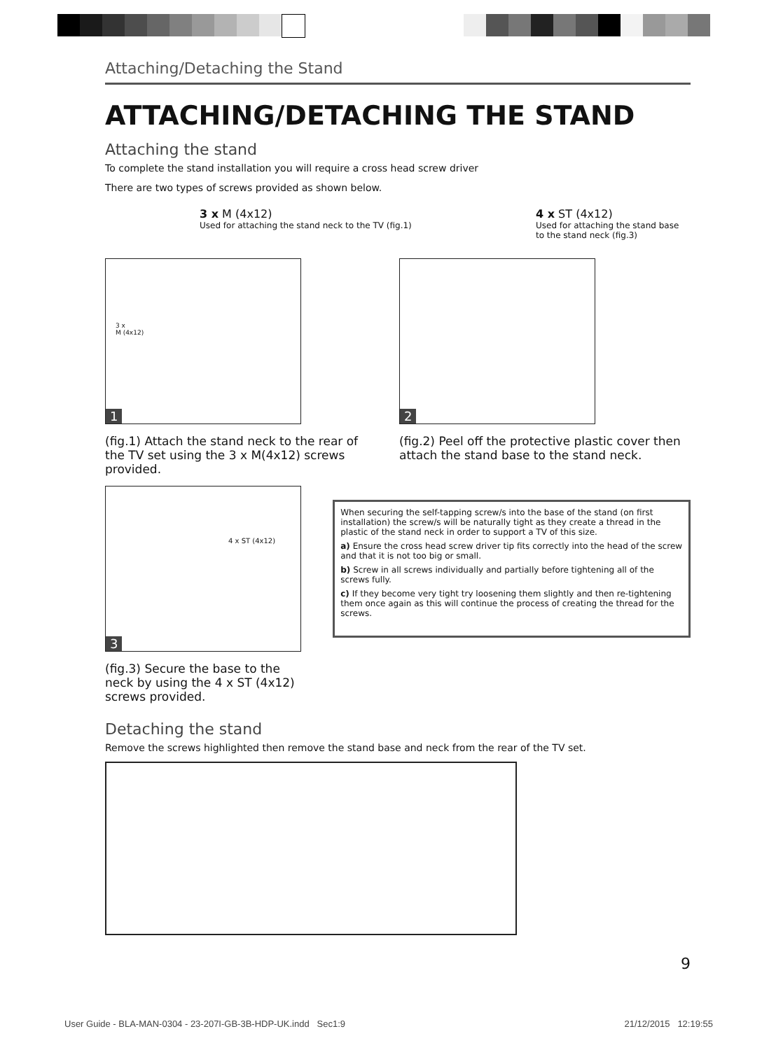Attaching/Detaching the Stand
ATTACHING/DETACHING THE STAND
Attaching the stand
To complete the stand installation you will require a cross head screw driver
There are two types of screws provided as shown below.
3 x M (4x12)
Used for attaching the stand neck to the TV (fig.1)
4 x ST (4x12)
Used for attaching the stand base to the stand neck (fig.3)
3 x
M (4x12)
1
(fig.1) Attach the stand neck to the rear of the TV set using the 3 x M(4x12) screws provided.
2
(fig.2) Peel off the protective plastic cover then attach the stand base to the stand neck.
4 x ST (4x12)
3
(fig.3) Secure the base to the neck by using the 4 x ST (4x12) screws provided.
When securing the self-tapping screw/s into the base of the stand (on first installation) the screw/s will be naturally tight as they create a thread in the plastic of the stand neck in order to support a TV of this size.
a) Ensure the cross head screw driver tip fits correctly into the head of the screw and that it is not too big or small.
b) Screw in all screws individually and partially before tightening all of the screws fully.
c) If they become very tight try loosening them slightly and then re-tightening them once again as this will continue the process of creating the thread for the screws.
Detaching the stand
Remove the screws highlighted then remove the stand base and neck from the rear of the TV set.
9
User Guide - BLA-MAN-0304 - 23-207I-GB-3B-HDP-UK.indd Sec1:9 21/12/2015 12:19:55